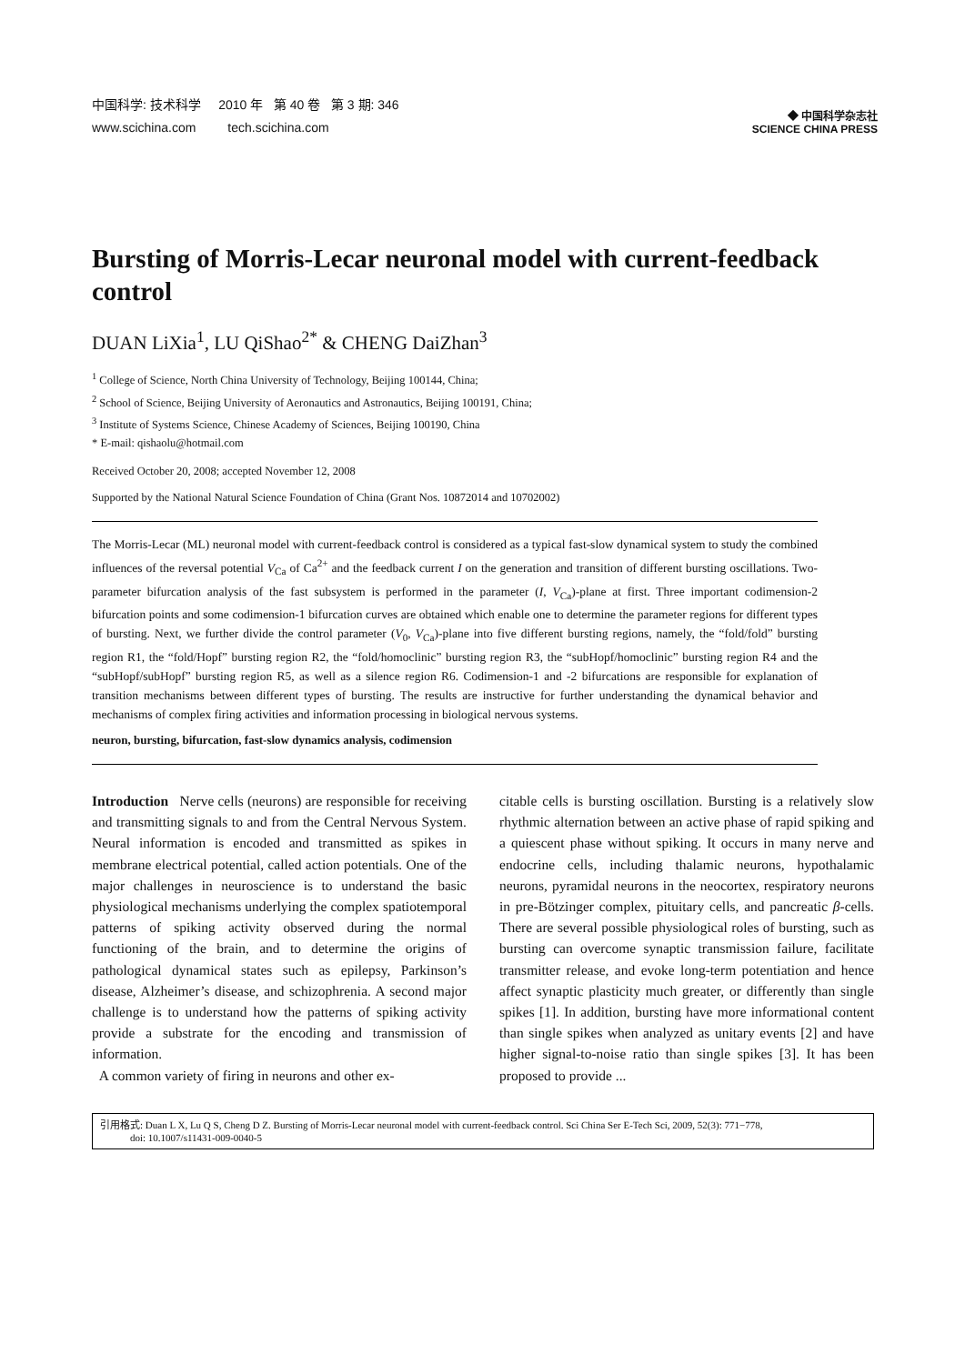中国科学: 技术科学 2010 年 第 40 卷 第 3 期: 346
www.scichina.com tech.scichina.com
◆ 中国科学杂志社
SCIENCE CHINA PRESS
Bursting of Morris-Lecar neuronal model with current-feedback control
DUAN LiXia<sup>1</sup>, LU QiShao<sup>2*</sup> & CHENG DaiZhan<sup>3</sup>
<sup>1</sup> College of Science, North China University of Technology, Beijing 100144, China;
<sup>2</sup> School of Science, Beijing University of Aeronautics and Astronautics, Beijing 100191, China;
<sup>3</sup> Institute of Systems Science, Chinese Academy of Sciences, Beijing 100190, China
* E-mail: qishaolu@hotmail.com
Received October 20, 2008; accepted November 12, 2008
Supported by the National Natural Science Foundation of China (Grant Nos. 10872014 and 10702002)
The Morris-Lecar (ML) neuronal model with current-feedback control is considered as a typical fast-slow dynamical system to study the combined influences of the reversal potential V<sub>Ca</sub> of Ca<sup>2+</sup> and the feedback current I on the generation and transition of different bursting oscillations. Two-parameter bifurcation analysis of the fast subsystem is performed in the parameter (I, V<sub>Ca</sub>)-plane at first. Three important codimension-2 bifurcation points and some codimension-1 bifurcation curves are obtained which enable one to determine the parameter regions for different types of bursting. Next, we further divide the control parameter (V<sub>0</sub>, V<sub>Ca</sub>)-plane into five different bursting regions, namely, the “fold/fold” bursting region R1, the “fold/Hopf” bursting region R2, the “fold/homoclinic” bursting region R3, the “subHopf/homoclinic” bursting region R4 and the “subHopf/subHopf” bursting region R5, as well as a silence region R6. Codimension-1 and -2 bifurcations are responsible for explanation of transition mechanisms between different types of bursting. The results are instructive for further understanding the dynamical behavior and mechanisms of complex firing activities and information processing in biological nervous systems.
neuron, bursting, bifurcation, fast-slow dynamics analysis, codimension
Introduction Nerve cells (neurons) are responsible for receiving and transmitting signals to and from the Central Nervous System. Neural information is encoded and transmitted as spikes in membrane electrical potential, called action potentials. One of the major challenges in neuroscience is to understand the basic physiological mechanisms underlying the complex spatiotemporal patterns of spiking activity observed during the normal functioning of the brain, and to determine the origins of pathological dynamical states such as epilepsy, Parkinson’s disease, Alzheimer’s disease, and schizophrenia. A second major challenge is to understand how the patterns of spiking activity provide a substrate for the encoding and transmission of information.
A common variety of firing in neurons and other ex-
citable cells is bursting oscillation. Bursting is a relatively slow rhythmic alternation between an active phase of rapid spiking and a quiescent phase without spiking. It occurs in many nerve and endocrine cells, including thalamic neurons, hypothalamic neurons, pyramidal neurons in the neocortex, respiratory neurons in pre-Bötzinger complex, pituitary cells, and pancreatic β-cells. There are several possible physiological roles of bursting, such as bursting can overcome synaptic transmission failure, facilitate transmitter release, and evoke long-term potentiation and hence affect synaptic plasticity much greater, or differently than single spikes [1]. In addition, bursting have more informational content than single spikes when analyzed as unitary events [2] and have higher signal-to-noise ratio than single spikes [3]. It has been proposed to provide ...
引用格式: Duan L X, Lu Q S, Cheng D Z. Bursting of Morris-Lecar neuronal model with current-feedback control. Sci China Ser E-Tech Sci, 2009, 52(3): 771−778,
doi: 10.1007/s11431-009-0040-5